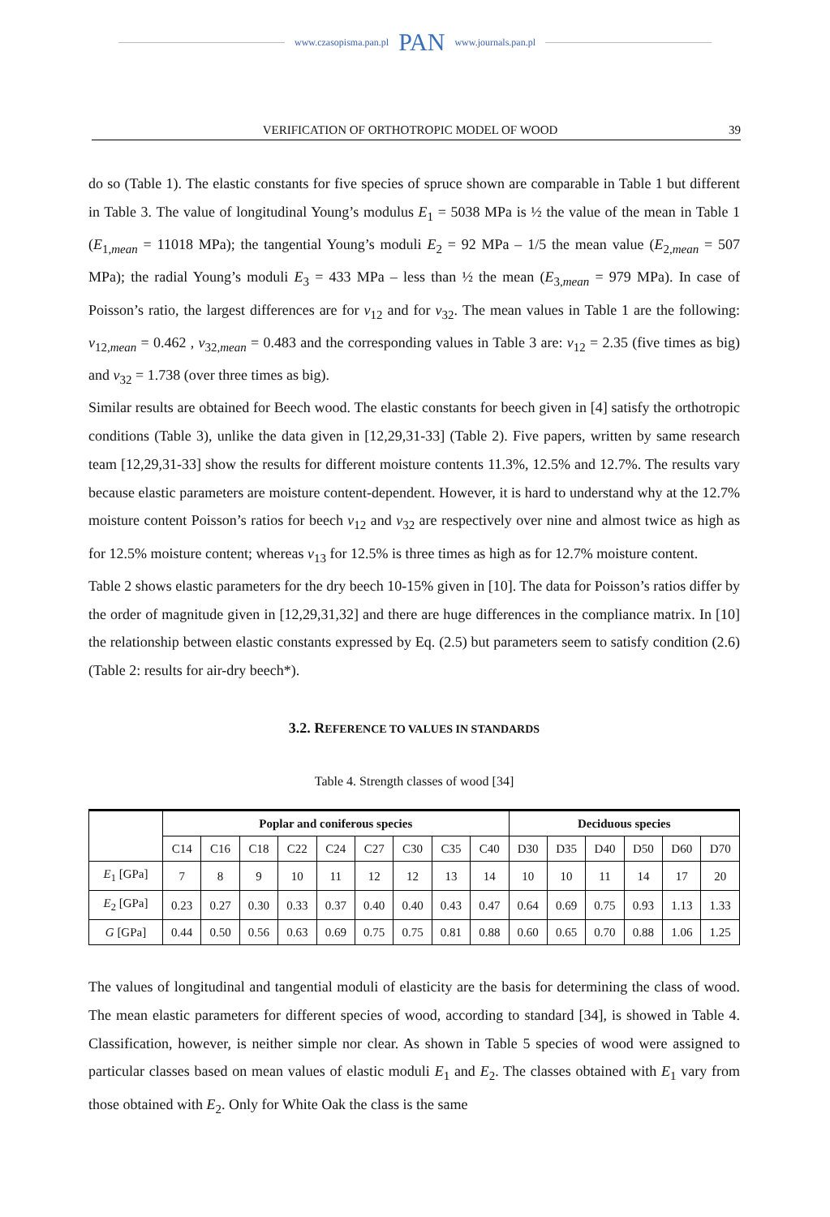www.czasopisma.pan.pl PAN www.journals.pan.pl
VERIFICATION OF ORTHOTROPIC MODEL OF WOOD 39
do so (Table 1). The elastic constants for five species of spruce shown are comparable in Table 1 but different in Table 3. The value of longitudinal Young’s modulus E<sub>1</sub> = 5038 MPa is ½ the value of the mean in Table 1 (E<sub>1,mean</sub> = 11018 MPa); the tangential Young’s moduli E<sub>2</sub> = 92 MPa – 1/5 the mean value (E<sub>2,mean</sub> = 507 MPa); the radial Young’s moduli E<sub>3</sub> = 433 MPa – less than ½ the mean (E<sub>3,mean</sub> = 979 MPa). In case of Poisson’s ratio, the largest differences are for ν<sub>12</sub> and for ν<sub>32</sub>. The mean values in Table 1 are the following: ν<sub>12,mean</sub> = 0.462 , ν<sub>32,mean</sub> = 0.483 and the corresponding values in Table 3 are: ν<sub>12</sub> = 2.35 (five times as big) and ν<sub>32</sub> = 1.738 (over three times as big).
Similar results are obtained for Beech wood. The elastic constants for beech given in [4] satisfy the orthotropic conditions (Table 3), unlike the data given in [12,29,31-33] (Table 2). Five papers, written by same research team [12,29,31-33] show the results for different moisture contents 11.3%, 12.5% and 12.7%. The results vary because elastic parameters are moisture content-dependent. However, it is hard to understand why at the 12.7% moisture content Poisson’s ratios for beech ν<sub>12</sub> and ν<sub>32</sub> are respectively over nine and almost twice as high as for 12.5% moisture content; whereas ν<sub>13</sub> for 12.5% is three times as high as for 12.7% moisture content.
Table 2 shows elastic parameters for the dry beech 10-15% given in [10]. The data for Poisson’s ratios differ by the order of magnitude given in [12,29,31,32] and there are huge differences in the compliance matrix. In [10] the relationship between elastic constants expressed by Eq. (2.5) but parameters seem to satisfy condition (2.6) (Table 2: results for air-dry beech*).
3.2. REFERENCE TO VALUES IN STANDARDS
Table 4. Strength classes of wood [34]
| | Poplar and coniferous species | | | | | | | | | Deciduous species | | | | | |
| --- | --- | --- | --- | --- | --- | --- | --- | --- | --- | --- | --- | --- | --- | --- | --- |
| | C14 | C16 | C18 | C22 | C24 | C27 | C30 | C35 | C40 | D30 | D35 | D40 | D50 | D60 | D70 |
| E<sub>1</sub> [GPa] | 7 | 8 | 9 | 10 | 11 | 12 | 12 | 13 | 14 | 10 | 10 | 11 | 14 | 17 | 20 |
| E<sub>2</sub> [GPa] | 0.23 | 0.27 | 0.30 | 0.33 | 0.37 | 0.40 | 0.40 | 0.43 | 0.47 | 0.64 | 0.69 | 0.75 | 0.93 | 1.13 | 1.33 |
| G [GPa] | 0.44 | 0.50 | 0.56 | 0.63 | 0.69 | 0.75 | 0.75 | 0.81 | 0.88 | 0.60 | 0.65 | 0.70 | 0.88 | 1.06 | 1.25 |
The values of longitudinal and tangential moduli of elasticity are the basis for determining the class of wood. The mean elastic parameters for different species of wood, according to standard [34], is showed in Table 4. Classification, however, is neither simple nor clear. As shown in Table 5 species of wood were assigned to particular classes based on mean values of elastic moduli E<sub>1</sub> and E<sub>2</sub>. The classes obtained with E<sub>1</sub> vary from those obtained with E<sub>2</sub>. Only for White Oak the class is the same